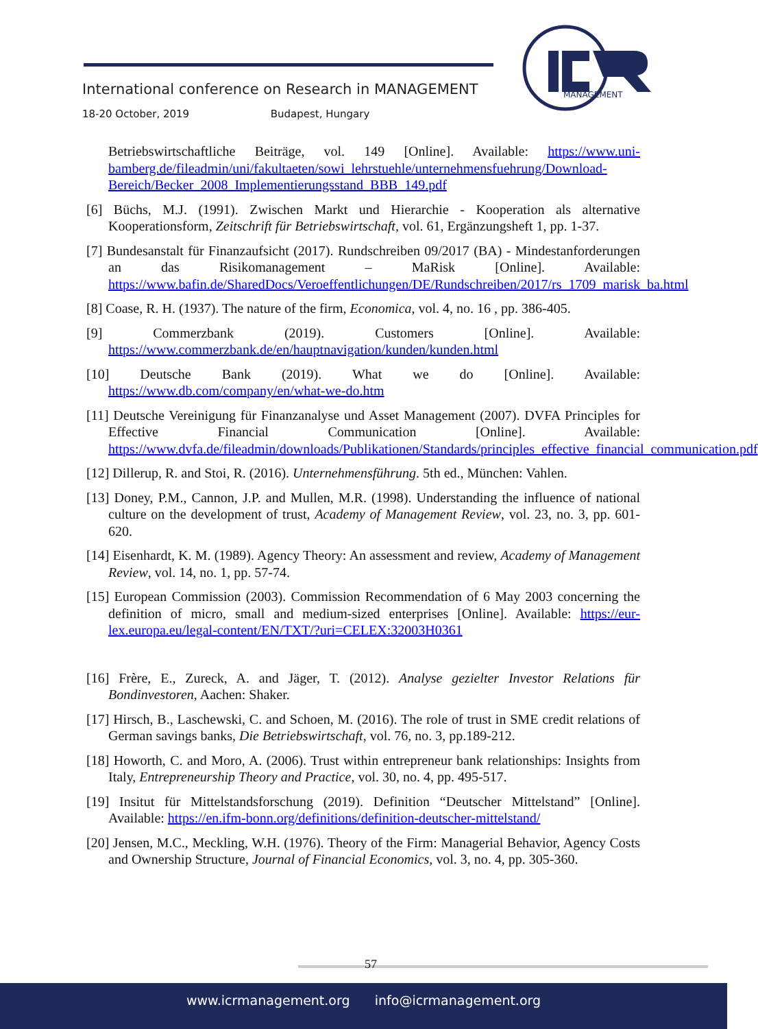International conference on Research in MANAGEMENT
18-20 October, 2019 Budapest, Hungary
MANAGEMENT
Betriebswirtschaftliche Beiträge, vol. 149 [Online]. Available: https://www.uni-bamberg.de/fileadmin/uni/fakultaeten/sowi_lehrstuehle/unternehmensfuehrung/Download-Bereich/Becker_2008_Implementierungsstand_BBB_149.pdf
[6] Büchs, M.J. (1991). Zwischen Markt und Hierarchie - Kooperation als alternative Kooperationsform, Zeitschrift für Betriebswirtschaft, vol. 61, Ergänzungsheft 1, pp. 1-37.
[7] Bundesanstalt für Finanzaufsicht (2017). Rundschreiben 09/2017 (BA) - Mindestanforderungen an das Risikomanagement – MaRisk [Online]. Available: https://www.bafin.de/SharedDocs/Veroeffentlichungen/DE/Rundschreiben/2017/rs_1709_marisk_ba.html
[8] Coase, R. H. (1937). The nature of the firm, Economica, vol. 4, no. 16 , pp. 386-405.
[9] Commerzbank (2019). Customers [Online]. Available: https://www.commerzbank.de/en/hauptnavigation/kunden/kunden.html
[10] Deutsche Bank (2019). What we do [Online]. Available: https://www.db.com/company/en/what-we-do.htm
[11] Deutsche Vereinigung für Finanzanalyse und Asset Management (2007). DVFA Principles for Effective Financial Communication [Online]. Available: https://www.dvfa.de/fileadmin/downloads/Publikationen/Standards/principles_effective_financial_communication.pdf
[12] Dillerup, R. and Stoi, R. (2016). Unternehmensführung. 5th ed., München: Vahlen.
[13] Doney, P.M., Cannon, J.P. and Mullen, M.R. (1998). Understanding the influence of national culture on the development of trust, Academy of Management Review, vol. 23, no. 3, pp. 601-620.
[14] Eisenhardt, K. M. (1989). Agency Theory: An assessment and review, Academy of Management Review, vol. 14, no. 1, pp. 57-74.
[15] European Commission (2003). Commission Recommendation of 6 May 2003 concerning the definition of micro, small and medium-sized enterprises [Online]. Available: https://eur-lex.europa.eu/legal-content/EN/TXT/?uri=CELEX:32003H0361
[16] Frère, E., Zureck, A. and Jäger, T. (2012). Analyse gezielter Investor Relations für Bondinvestoren, Aachen: Shaker.
[17] Hirsch, B., Laschewski, C. and Schoen, M. (2016). The role of trust in SME credit relations of German savings banks, Die Betriebswirtschaft, vol. 76, no. 3, pp.189-212.
[18] Howorth, C. and Moro, A. (2006). Trust within entrepreneur bank relationships: Insights from Italy, Entrepreneurship Theory and Practice, vol. 30, no. 4, pp. 495-517.
[19] Insitut für Mittelstandsforschung (2019). Definition “Deutscher Mittelstand” [Online]. Available: https://en.ifm-bonn.org/definitions/definition-deutscher-mittelstand/
[20] Jensen, M.C., Meckling, W.H. (1976). Theory of the Firm: Managerial Behavior, Agency Costs and Ownership Structure, Journal of Financial Economics, vol. 3, no. 4, pp. 305-360.
57
www.icrmanagement.org info@icrmanagement.org